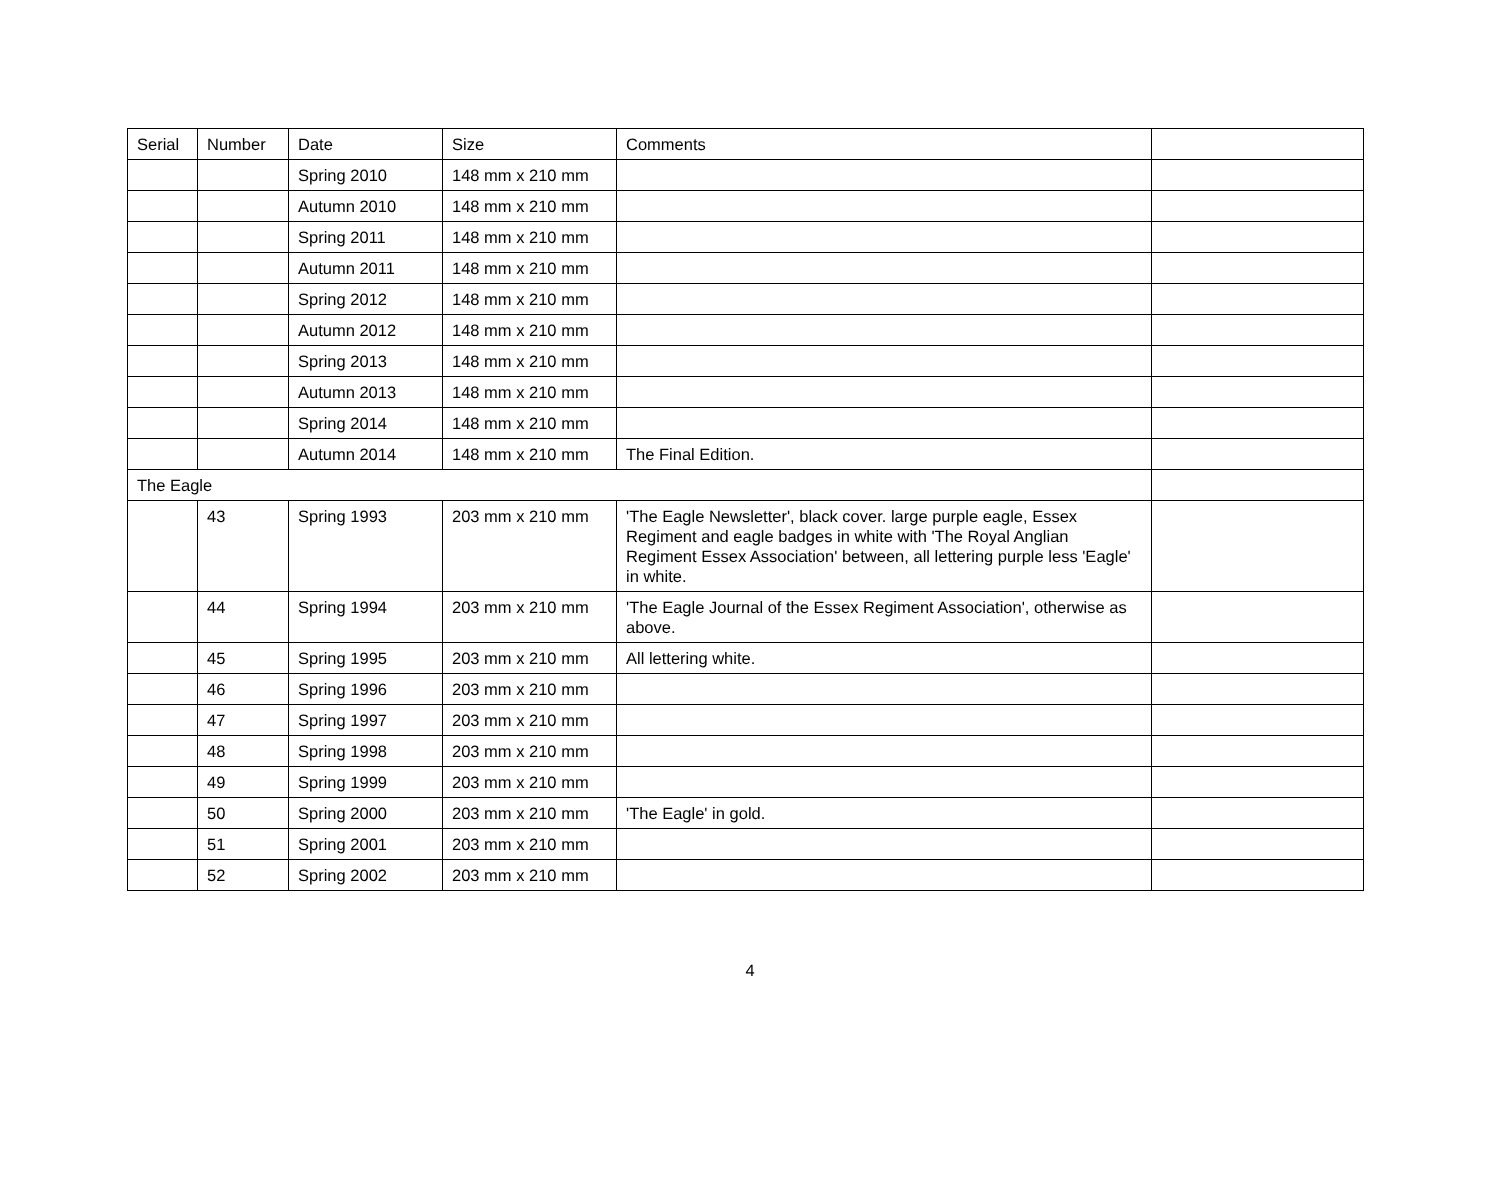| Serial | Number | Date | Size | Comments | |
| --- | --- | --- | --- | --- | --- |
| | | Spring 2010 | 148 mm x 210 mm | | |
| | | Autumn 2010 | 148 mm x 210 mm | | |
| | | Spring 2011 | 148 mm x 210 mm | | |
| | | Autumn 2011 | 148 mm x 210 mm | | |
| | | Spring 2012 | 148 mm x 210 mm | | |
| | | Autumn 2012 | 148 mm x 210 mm | | |
| | | Spring 2013 | 148 mm x 210 mm | | |
| | | Autumn 2013 | 148 mm x 210 mm | | |
| | | Spring 2014 | 148 mm x 210 mm | | |
| | | Autumn 2014 | 148 mm x 210 mm | The Final Edition. | |
| The Eagle | | | | | |
| | 43 | Spring 1993 | 203 mm x 210 mm | 'The Eagle Newsletter', black cover. large purple eagle, Essex Regiment and eagle badges in white with 'The Royal Anglian Regiment Essex Association' between, all lettering purple less 'Eagle' in white. | |
| | 44 | Spring 1994 | 203 mm x 210 mm | 'The Eagle Journal of the Essex Regiment Association', otherwise as above. | |
| | 45 | Spring 1995 | 203 mm x 210 mm | All lettering white. | |
| | 46 | Spring 1996 | 203 mm x 210 mm | | |
| | 47 | Spring 1997 | 203 mm x 210 mm | | |
| | 48 | Spring 1998 | 203 mm x 210 mm | | |
| | 49 | Spring 1999 | 203 mm x 210 mm | | |
| | 50 | Spring 2000 | 203 mm x 210 mm | 'The Eagle' in gold. | |
| | 51 | Spring 2001 | 203 mm x 210 mm | | |
| | 52 | Spring 2002 | 203 mm x 210 mm | | |
4